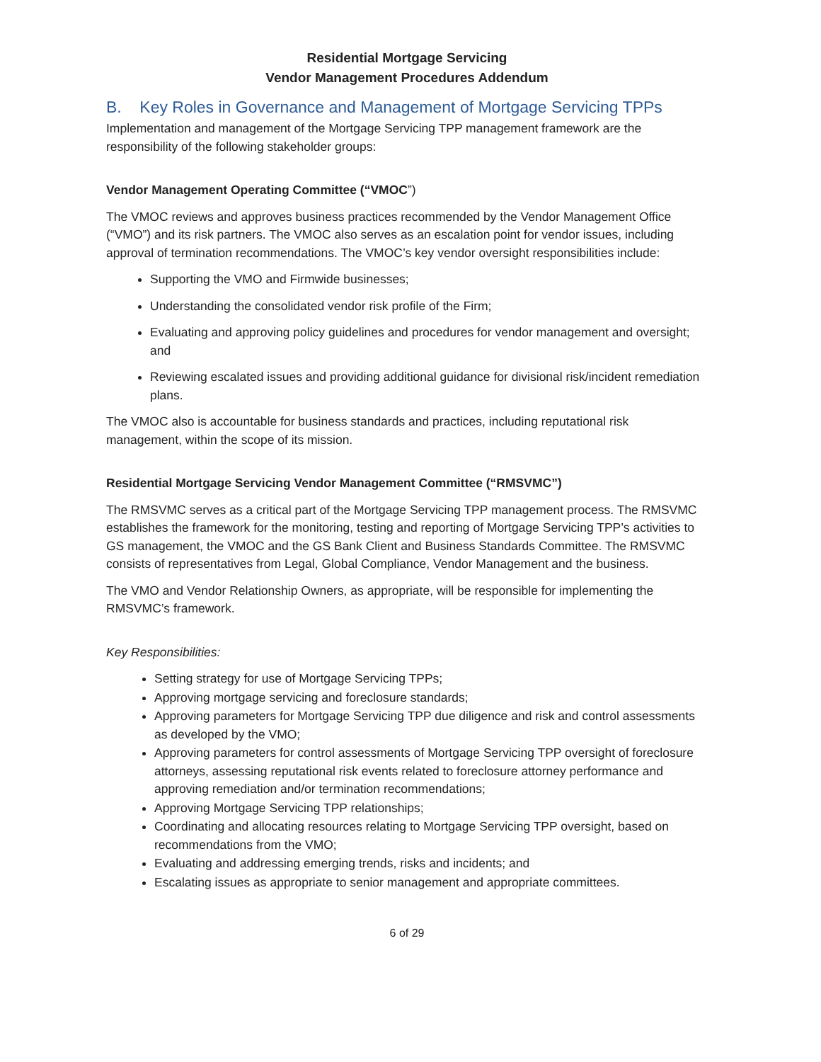Residential Mortgage Servicing
Vendor Management Procedures Addendum
B. Key Roles in Governance and Management of Mortgage Servicing TPPs
Implementation and management of the Mortgage Servicing TPP management framework are the responsibility of the following stakeholder groups:
Vendor Management Operating Committee (“VMOC”)
The VMOC reviews and approves business practices recommended by the Vendor Management Office (“VMO”) and its risk partners. The VMOC also serves as an escalation point for vendor issues, including approval of termination recommendations. The VMOC’s key vendor oversight responsibilities include:
Supporting the VMO and Firmwide businesses;
Understanding the consolidated vendor risk profile of the Firm;
Evaluating and approving policy guidelines and procedures for vendor management and oversight; and
Reviewing escalated issues and providing additional guidance for divisional risk/incident remediation plans.
The VMOC also is accountable for business standards and practices, including reputational risk management, within the scope of its mission.
Residential Mortgage Servicing Vendor Management Committee (“RMSVMC”)
The RMSVMC serves as a critical part of the Mortgage Servicing TPP management process. The RMSVMC establishes the framework for the monitoring, testing and reporting of Mortgage Servicing TPP’s activities to GS management, the VMOC and the GS Bank Client and Business Standards Committee. The RMSVMC consists of representatives from Legal, Global Compliance, Vendor Management and the business.
The VMO and Vendor Relationship Owners, as appropriate, will be responsible for implementing the RMSVMC’s framework.
Key Responsibilities:
Setting strategy for use of Mortgage Servicing TPPs;
Approving mortgage servicing and foreclosure standards;
Approving parameters for Mortgage Servicing TPP due diligence and risk and control assessments as developed by the VMO;
Approving parameters for control assessments of Mortgage Servicing TPP oversight of foreclosure attorneys, assessing reputational risk events related to foreclosure attorney performance and approving remediation and/or termination recommendations;
Approving Mortgage Servicing TPP relationships;
Coordinating and allocating resources relating to Mortgage Servicing TPP oversight, based on recommendations from the VMO;
Evaluating and addressing emerging trends, risks and incidents; and
Escalating issues as appropriate to senior management and appropriate committees.
6 of 29